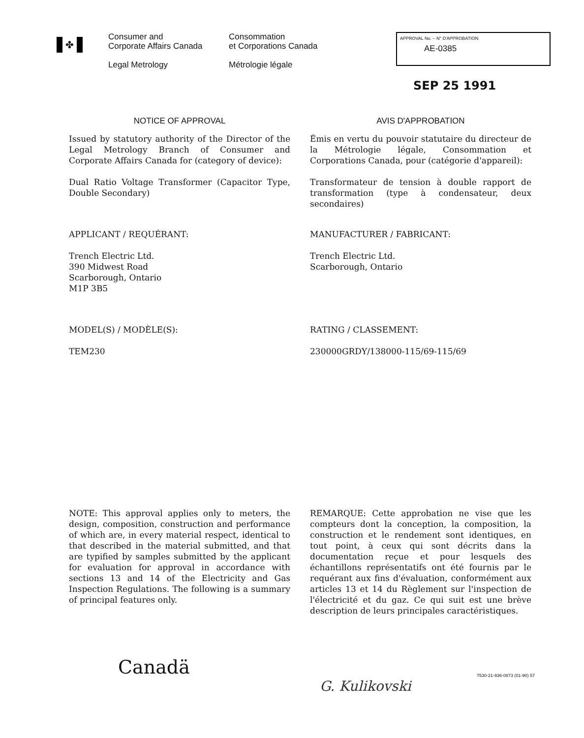✤
Consumer and
Corporate Affairs Canada
Legal Metrology
Consommation
et Corporations Canada
Métrologie légale
APPROVAL No. – N° D'APPROBATION
AE-0385
SEP 25 1991
NOTICE OF APPROVAL
Issued by statutory authority of the Director of the Legal Metrology Branch of Consumer and Corporate Affairs Canada for (category of device):
Dual Ratio Voltage Transformer (Capacitor Type, Double Secondary)
APPLICANT / REQUÉRANT:
Trench Electric Ltd.
390 Midwest Road
Scarborough, Ontario
M1P 3B5
MODEL(S) / MODÈLE(S):
TEM230
NOTE: This approval applies only to meters, the design, composition, construction and performance of which are, in every material respect, identical to that described in the material submitted, and that are typified by samples submitted by the applicant for evaluation for approval in accordance with sections 13 and 14 of the Electricity and Gas Inspection Regulations. The following is a summary of principal features only.
AVIS D'APPROBATION
Émis en vertu du pouvoir statutaire du directeur de la Métrologie légale, Consommation et Corporations Canada, pour (catégorie d'appareil):
Transformateur de tension à double rapport de transformation (type à condensateur, deux secondaires)
MANUFACTURER / FABRICANT:
Trench Electric Ltd.
Scarborough, Ontario
RATING / CLASSEMENT:
230000GRDY/138000-115/69-115/69
REMARQUE: Cette approbation ne vise que les compteurs dont la conception, la composition, la construction et le rendement sont identiques, en tout point, à ceux qui sont décrits dans la documentation reçue et pour lesquels des échantillons représentatifs ont été fournis par le requérant aux fins d'évaluation, conformément aux articles 13 et 14 du Règlement sur l'inspection de l'électricité et du gaz. Ce qui suit est une brève description de leurs principales caractéristiques.
Canadä
7530-21-936-0873 (01-90) 57
G. Kulikovski